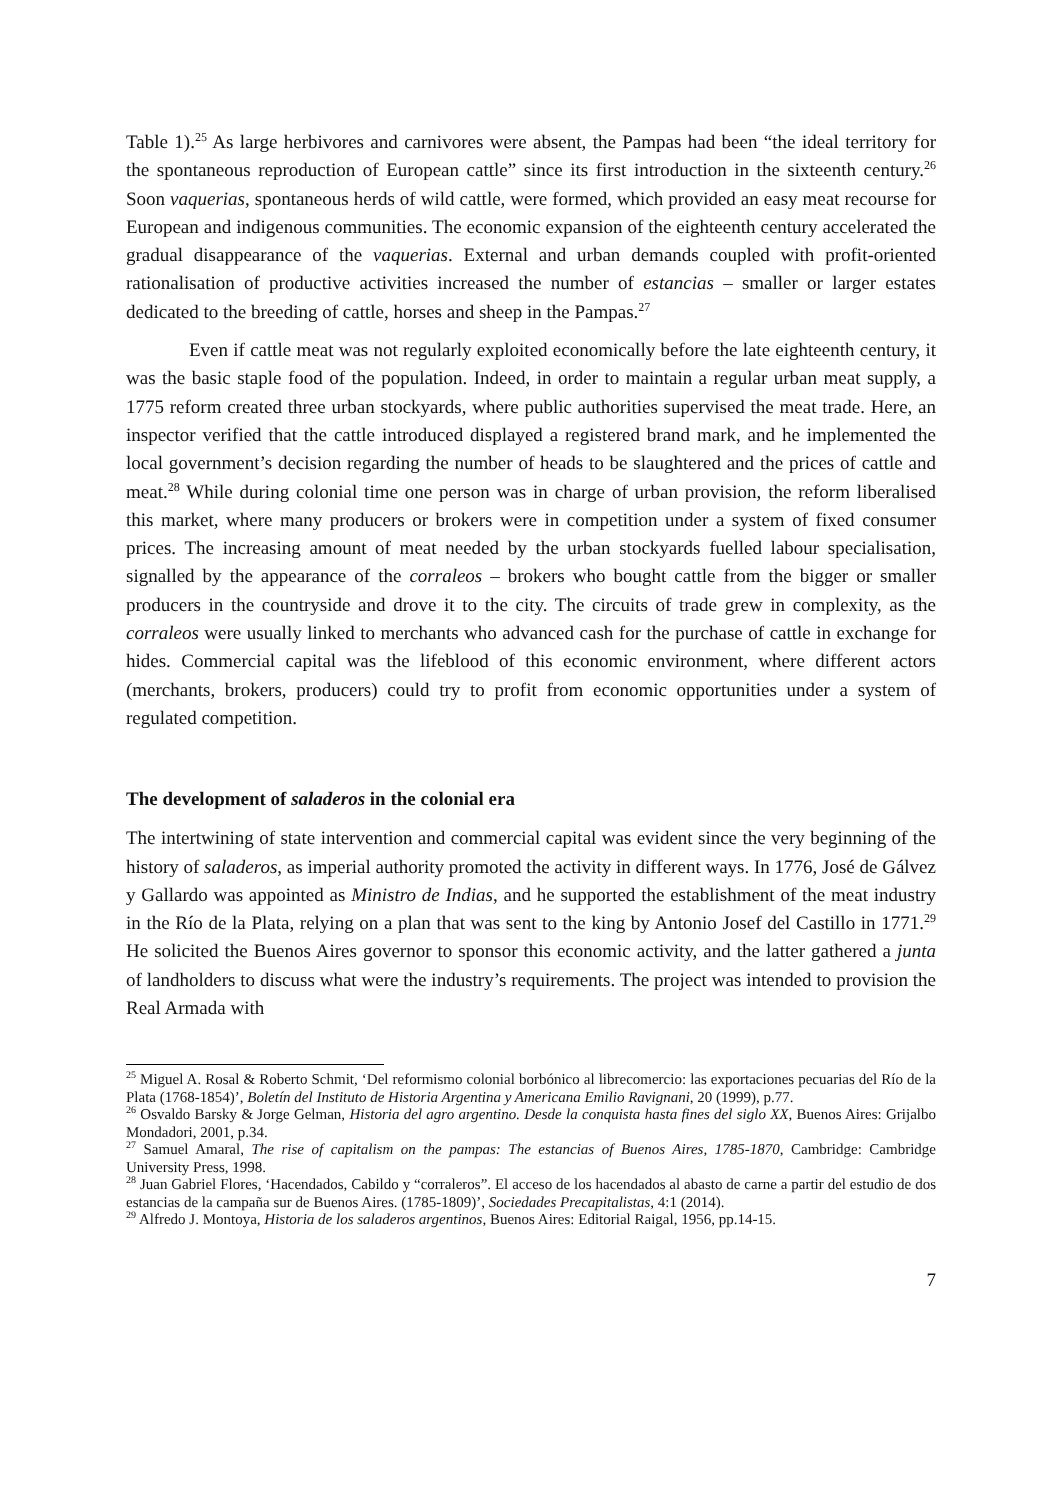Table 1).<sup>25</sup> As large herbivores and carnivores were absent, the Pampas had been “the ideal territory for the spontaneous reproduction of European cattle” since its first introduction in the sixteenth century.<sup>26</sup> Soon vaquerias, spontaneous herds of wild cattle, were formed, which provided an easy meat recourse for European and indigenous communities. The economic expansion of the eighteenth century accelerated the gradual disappearance of the vaquerias. External and urban demands coupled with profit-oriented rationalisation of productive activities increased the number of estancias – smaller or larger estates dedicated to the breeding of cattle, horses and sheep in the Pampas.<sup>27</sup>
Even if cattle meat was not regularly exploited economically before the late eighteenth century, it was the basic staple food of the population. Indeed, in order to maintain a regular urban meat supply, a 1775 reform created three urban stockyards, where public authorities supervised the meat trade. Here, an inspector verified that the cattle introduced displayed a registered brand mark, and he implemented the local government’s decision regarding the number of heads to be slaughtered and the prices of cattle and meat.<sup>28</sup> While during colonial time one person was in charge of urban provision, the reform liberalised this market, where many producers or brokers were in competition under a system of fixed consumer prices. The increasing amount of meat needed by the urban stockyards fuelled labour specialisation, signalled by the appearance of the corraleos – brokers who bought cattle from the bigger or smaller producers in the countryside and drove it to the city. The circuits of trade grew in complexity, as the corraleos were usually linked to merchants who advanced cash for the purchase of cattle in exchange for hides. Commercial capital was the lifeblood of this economic environment, where different actors (merchants, brokers, producers) could try to profit from economic opportunities under a system of regulated competition.
The development of saladeros in the colonial era
The intertwining of state intervention and commercial capital was evident since the very beginning of the history of saladeros, as imperial authority promoted the activity in different ways. In 1776, José de Gálvez y Gallardo was appointed as Ministro de Indias, and he supported the establishment of the meat industry in the Río de la Plata, relying on a plan that was sent to the king by Antonio Josef del Castillo in 1771.<sup>29</sup> He solicited the Buenos Aires governor to sponsor this economic activity, and the latter gathered a junta of landholders to discuss what were the industry’s requirements. The project was intended to provision the Real Armada with
<sup>25</sup> Miguel A. Rosal & Roberto Schmit, ‘Del reformismo colonial borbónico al librecomercio: las exportaciones pecuarias del Río de la Plata (1768-1854)’, Boletín del Instituto de Historia Argentina y Americana Emilio Ravignani, 20 (1999), p.77.
<sup>26</sup> Osvaldo Barsky & Jorge Gelman, Historia del agro argentino. Desde la conquista hasta fines del siglo XX, Buenos Aires: Grijalbo Mondadori, 2001, p.34.
<sup>27</sup> Samuel Amaral, The rise of capitalism on the pampas: The estancias of Buenos Aires, 1785-1870, Cambridge: Cambridge University Press, 1998.
<sup>28</sup> Juan Gabriel Flores, ‘Hacendados, Cabildo y “corraleros”. El acceso de los hacendados al abasto de carne a partir del estudio de dos estancias de la campaña sur de Buenos Aires. (1785-1809)’, Sociedades Precapitalistas, 4:1 (2014).
<sup>29</sup> Alfredo J. Montoya, Historia de los saladeros argentinos, Buenos Aires: Editorial Raigal, 1956, pp.14-15.
7